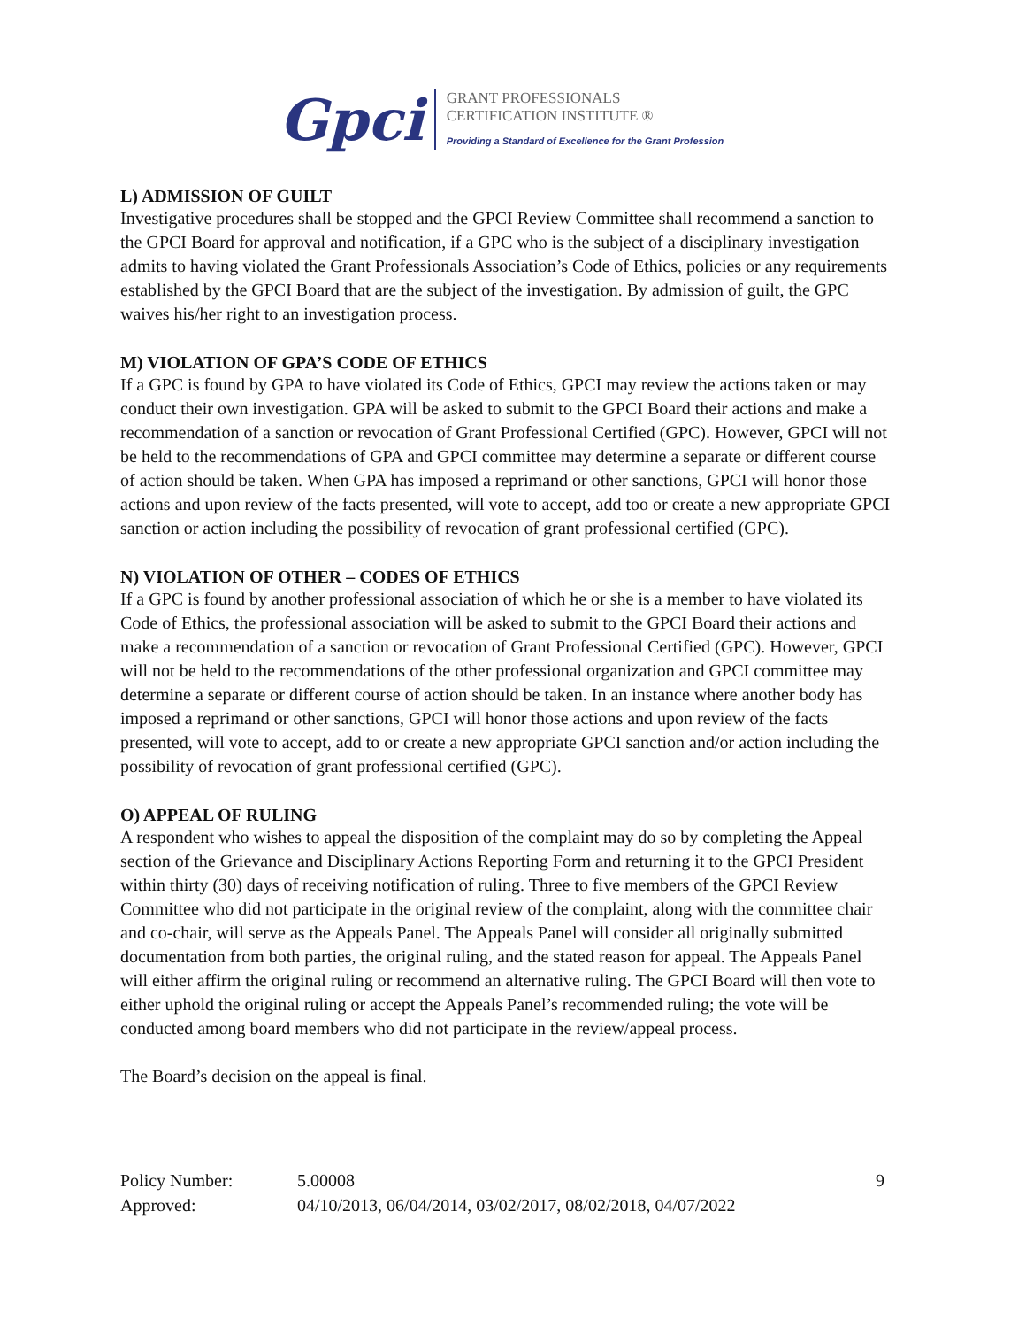Gpci
GRANT PROFESSIONALS
CERTIFICATION INSTITUTE ®
Providing a Standard of Excellence for the Grant Profession
L) ADMISSION OF GUILT
Investigative procedures shall be stopped and the GPCI Review Committee shall recommend a sanction to the GPCI Board for approval and notification, if a GPC who is the subject of a disciplinary investigation admits to having violated the Grant Professionals Association’s Code of Ethics, policies or any requirements established by the GPCI Board that are the subject of the investigation. By admission of guilt, the GPC waives his/her right to an investigation process.
M) VIOLATION OF GPA’S CODE OF ETHICS
If a GPC is found by GPA to have violated its Code of Ethics, GPCI may review the actions taken or may conduct their own investigation. GPA will be asked to submit to the GPCI Board their actions and make a recommendation of a sanction or revocation of Grant Professional Certified (GPC). However, GPCI will not be held to the recommendations of GPA and GPCI committee may determine a separate or different course of action should be taken. When GPA has imposed a reprimand or other sanctions, GPCI will honor those actions and upon review of the facts presented, will vote to accept, add too or create a new appropriate GPCI sanction or action including the possibility of revocation of grant professional certified (GPC).
N) VIOLATION OF OTHER – CODES OF ETHICS
If a GPC is found by another professional association of which he or she is a member to have violated its Code of Ethics, the professional association will be asked to submit to the GPCI Board their actions and make a recommendation of a sanction or revocation of Grant Professional Certified (GPC). However, GPCI will not be held to the recommendations of the other professional organization and GPCI committee may determine a separate or different course of action should be taken. In an instance where another body has imposed a reprimand or other sanctions, GPCI will honor those actions and upon review of the facts presented, will vote to accept, add to or create a new appropriate GPCI sanction and/or action including the possibility of revocation of grant professional certified (GPC).
O) APPEAL OF RULING
A respondent who wishes to appeal the disposition of the complaint may do so by completing the Appeal section of the Grievance and Disciplinary Actions Reporting Form and returning it to the GPCI President within thirty (30) days of receiving notification of ruling. Three to five members of the GPCI Review Committee who did not participate in the original review of the complaint, along with the committee chair and co-chair, will serve as the Appeals Panel. The Appeals Panel will consider all originally submitted documentation from both parties, the original ruling, and the stated reason for appeal. The Appeals Panel will either affirm the original ruling or recommend an alternative ruling. The GPCI Board will then vote to either uphold the original ruling or accept the Appeals Panel’s recommended ruling; the vote will be conducted among board members who did not participate in the review/appeal process.
The Board’s decision on the appeal is final.
Policy Number:
5.00008
9
Approved:
04/10/2013, 06/04/2014, 03/02/2017, 08/02/2018, 04/07/2022